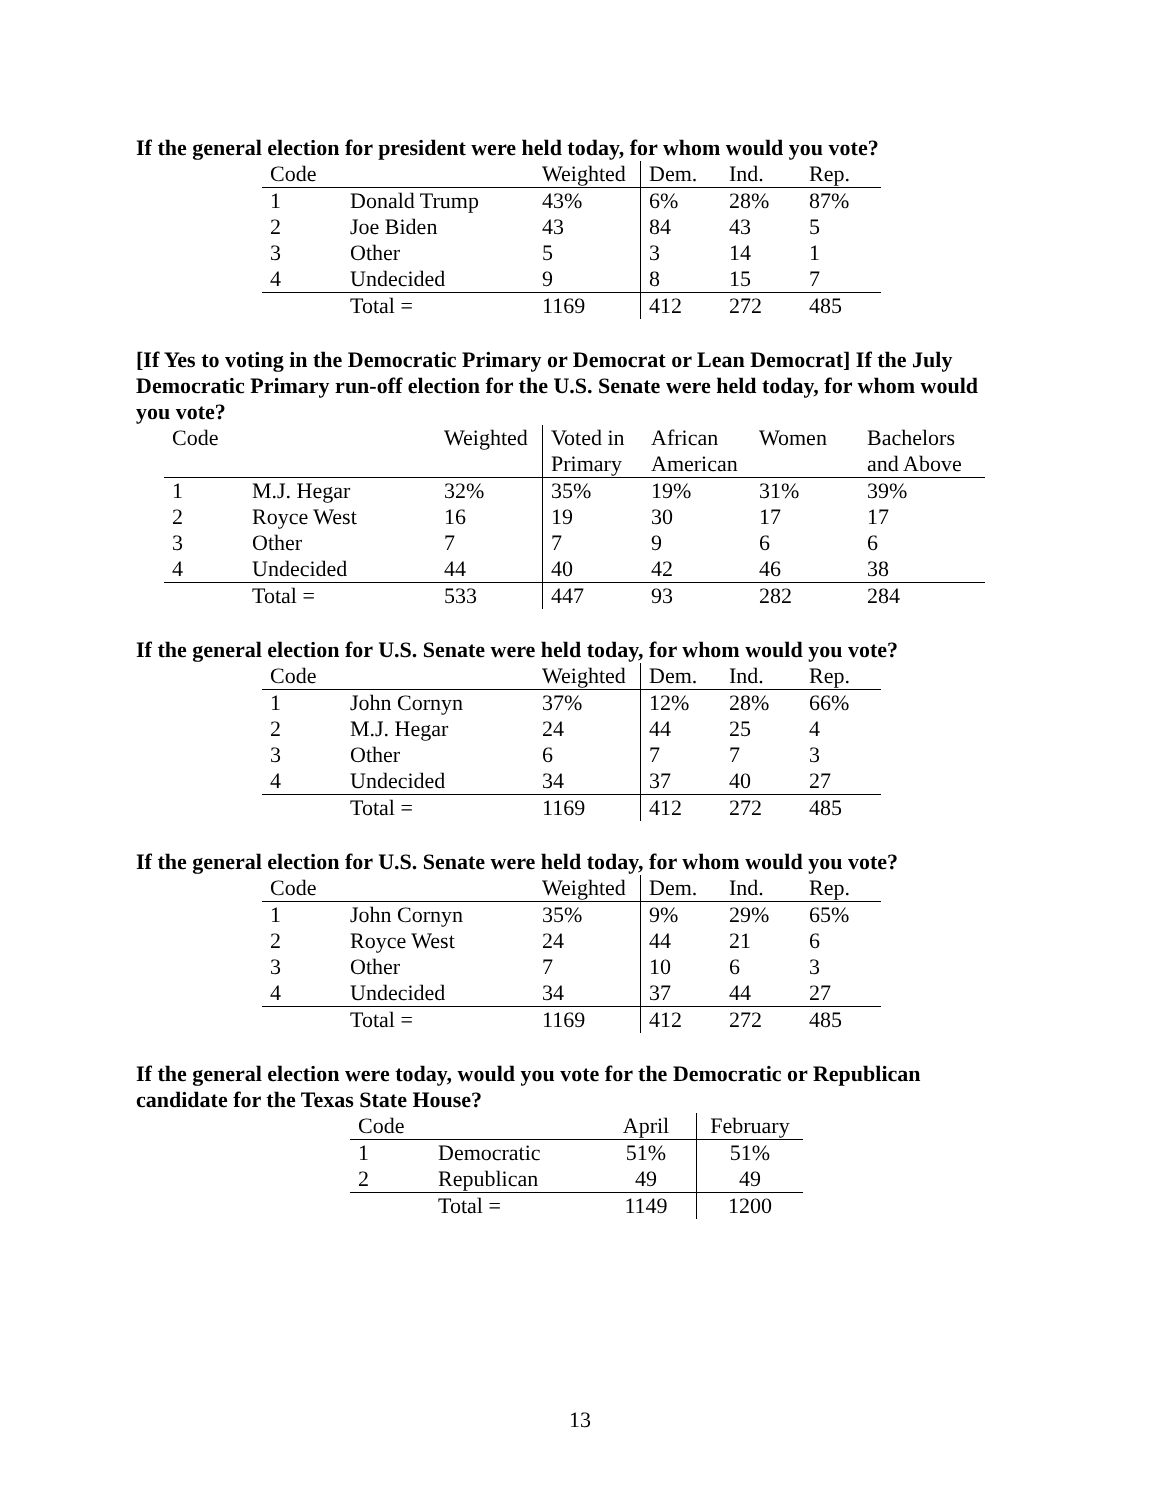If the general election for president were held today, for whom would you vote?
| Code | | Weighted | Dem. | Ind. | Rep. |
| --- | --- | --- | --- | --- | --- |
| 1 | Donald Trump | 43% | 6% | 28% | 87% |
| 2 | Joe Biden | 43 | 84 | 43 | 5 |
| 3 | Other | 5 | 3 | 14 | 1 |
| 4 | Undecided | 9 | 8 | 15 | 7 |
| | Total = | 1169 | 412 | 272 | 485 |
[If Yes to voting in the Democratic Primary or Democrat or Lean Democrat] If the July Democratic Primary run-off election for the U.S. Senate were held today, for whom would you vote?
| Code | | Weighted | Voted in | African | Women | Bachelors |
| --- | --- | --- | --- | --- | --- | --- |
| | | | Primary | American | | and Above |
| 1 | M.J. Hegar | 32% | 35% | 19% | 31% | 39% |
| 2 | Royce West | 16 | 19 | 30 | 17 | 17 |
| 3 | Other | 7 | 7 | 9 | 6 | 6 |
| 4 | Undecided | 44 | 40 | 42 | 46 | 38 |
| | Total = | 533 | 447 | 93 | 282 | 284 |
If the general election for U.S. Senate were held today, for whom would you vote?
| Code | | Weighted | Dem. | Ind. | Rep. |
| --- | --- | --- | --- | --- | --- |
| 1 | John Cornyn | 37% | 12% | 28% | 66% |
| 2 | M.J. Hegar | 24 | 44 | 25 | 4 |
| 3 | Other | 6 | 7 | 7 | 3 |
| 4 | Undecided | 34 | 37 | 40 | 27 |
| | Total = | 1169 | 412 | 272 | 485 |
If the general election for U.S. Senate were held today, for whom would you vote?
| Code | | Weighted | Dem. | Ind. | Rep. |
| --- | --- | --- | --- | --- | --- |
| 1 | John Cornyn | 35% | 9% | 29% | 65% |
| 2 | Royce West | 24 | 44 | 21 | 6 |
| 3 | Other | 7 | 10 | 6 | 3 |
| 4 | Undecided | 34 | 37 | 44 | 27 |
| | Total = | 1169 | 412 | 272 | 485 |
If the general election were today, would you vote for the Democratic or Republican candidate for the Texas State House?
| Code | | April | February |
| --- | --- | --- | --- |
| 1 | Democratic | 51% | 51% |
| 2 | Republican | 49 | 49 |
| | Total = | 1149 | 1200 |
13